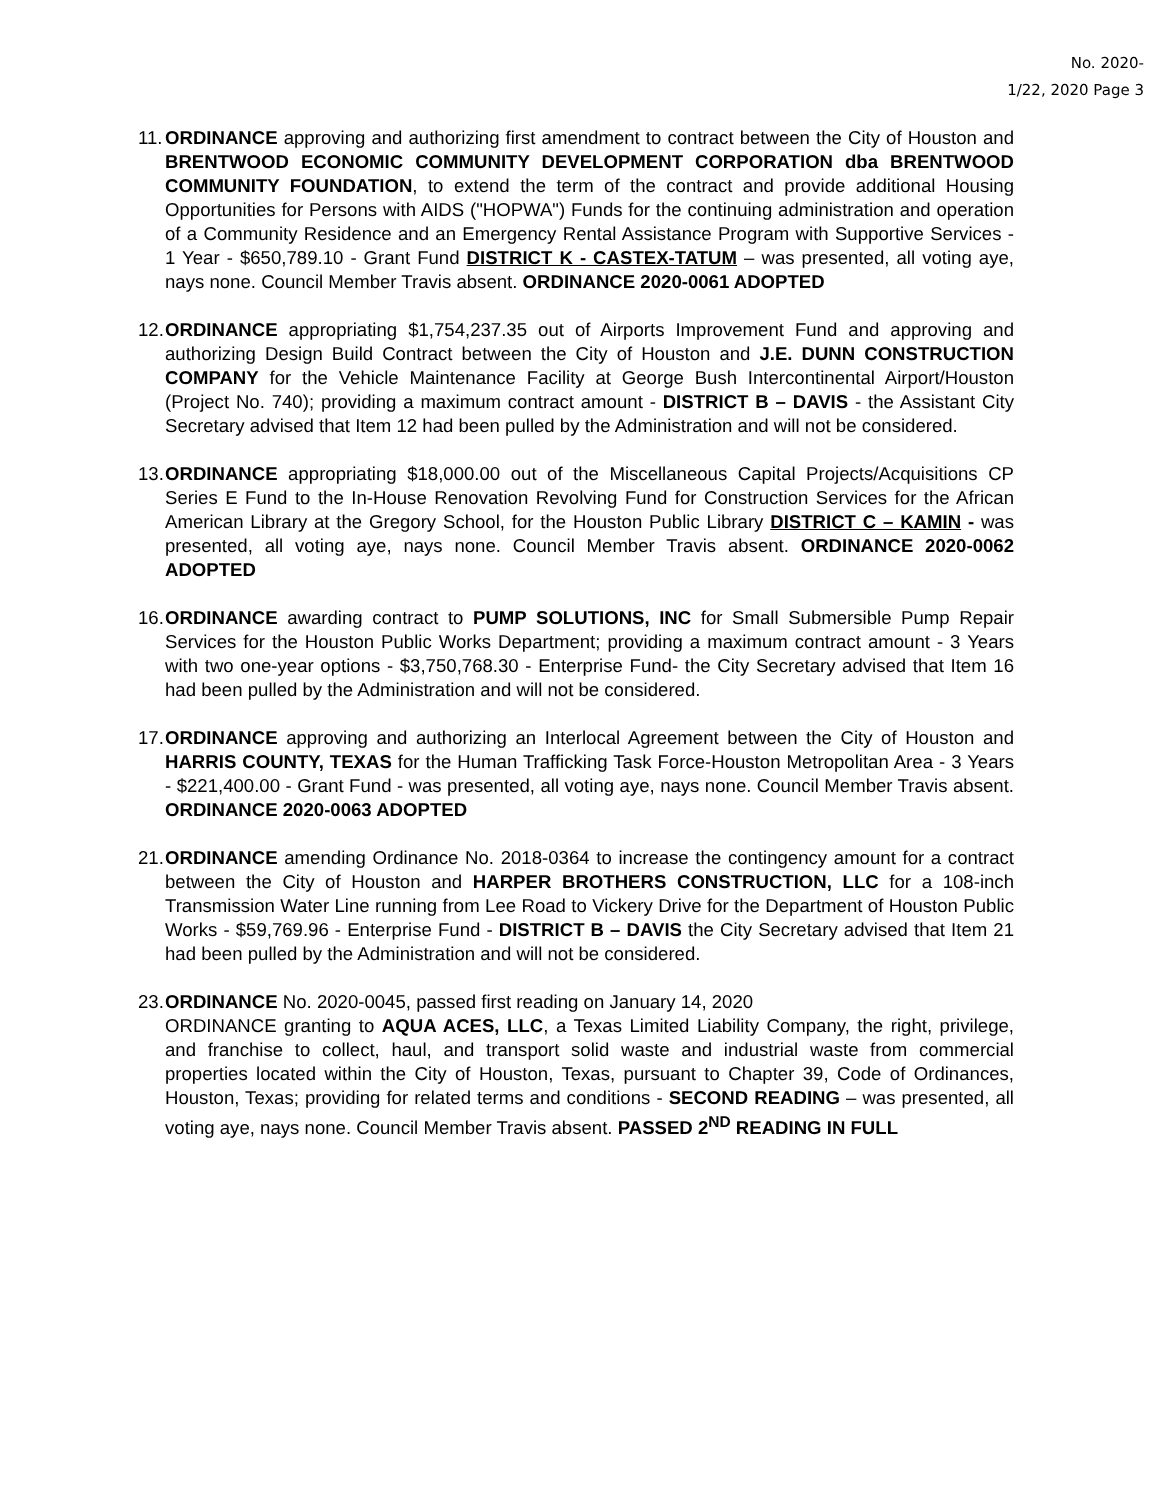No. 2020-
1/22, 2020 Page 3
11.
ORDINANCE approving and authorizing first amendment to contract between the City of Houston and BRENTWOOD ECONOMIC COMMUNITY DEVELOPMENT CORPORATION dba BRENTWOOD COMMUNITY FOUNDATION, to extend the term of the contract and provide additional Housing Opportunities for Persons with AIDS ("HOPWA") Funds for the continuing administration and operation of a Community Residence and an Emergency Rental Assistance Program with Supportive Services - 1 Year - $650,789.10 - Grant Fund DISTRICT K - CASTEX-TATUM – was presented, all voting aye, nays none. Council Member Travis absent. ORDINANCE 2020-0061 ADOPTED
12.
ORDINANCE appropriating $1,754,237.35 out of Airports Improvement Fund and approving and authorizing Design Build Contract between the City of Houston and J.E. DUNN CONSTRUCTION COMPANY for the Vehicle Maintenance Facility at George Bush Intercontinental Airport/Houston (Project No. 740); providing a maximum contract amount - DISTRICT B – DAVIS - the Assistant City Secretary advised that Item 12 had been pulled by the Administration and will not be considered.
13.
ORDINANCE appropriating $18,000.00 out of the Miscellaneous Capital Projects/Acquisitions CP Series E Fund to the In-House Renovation Revolving Fund for Construction Services for the African American Library at the Gregory School, for the Houston Public Library DISTRICT C – KAMIN - was presented, all voting aye, nays none. Council Member Travis absent. ORDINANCE 2020-0062 ADOPTED
16.
ORDINANCE awarding contract to PUMP SOLUTIONS, INC for Small Submersible Pump Repair Services for the Houston Public Works Department; providing a maximum contract amount - 3 Years with two one-year options - $3,750,768.30 - Enterprise Fund- the City Secretary advised that Item 16 had been pulled by the Administration and will not be considered.
17.
ORDINANCE approving and authorizing an Interlocal Agreement between the City of Houston and HARRIS COUNTY, TEXAS for the Human Trafficking Task Force-Houston Metropolitan Area - 3 Years - $221,400.00 - Grant Fund - was presented, all voting aye, nays none. Council Member Travis absent. ORDINANCE 2020-0063 ADOPTED
21.
ORDINANCE amending Ordinance No. 2018-0364 to increase the contingency amount for a contract between the City of Houston and HARPER BROTHERS CONSTRUCTION, LLC for a 108-inch Transmission Water Line running from Lee Road to Vickery Drive for the Department of Houston Public Works - $59,769.96 - Enterprise Fund - DISTRICT B – DAVIS the City Secretary advised that Item 21 had been pulled by the Administration and will not be considered.
23.
ORDINANCE No. 2020-0045, passed first reading on January 14, 2020
ORDINANCE granting to AQUA ACES, LLC, a Texas Limited Liability Company, the right, privilege, and franchise to collect, haul, and transport solid waste and industrial waste from commercial properties located within the City of Houston, Texas, pursuant to Chapter 39, Code of Ordinances, Houston, Texas; providing for related terms and conditions - SECOND READING – was presented, all voting aye, nays none. Council Member Travis absent. PASSED 2<sup>ND</sup> READING IN FULL